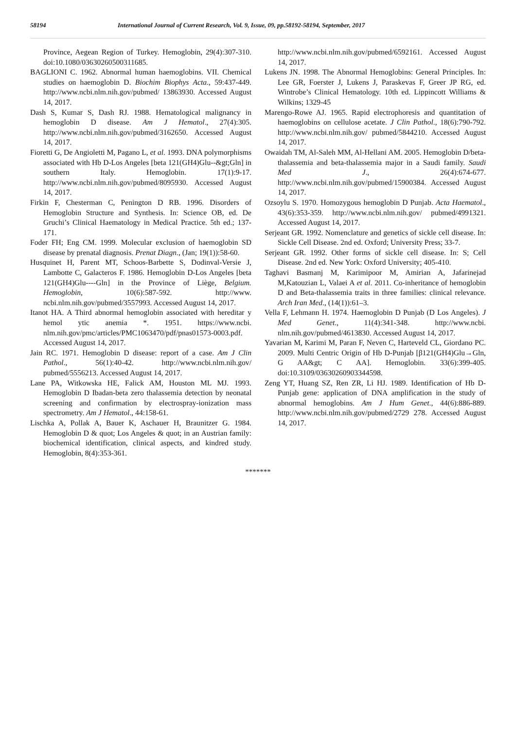58194 International Journal of Current Research, Vol. 9, Issue, 09, pp.58192-58194, September, 2017
Province, Aegean Region of Turkey. Hemoglobin, 29(4):307-310. doi:10.1080/03630260500311685.
BAGLIONI C. 1962. Abnormal human haemoglobins. VII. Chemical studies on haemoglobin D. Biochim Biophys Acta., 59:437-449. http://www.ncbi.nlm.nih.gov/pubmed/ 13863930. Accessed August 14, 2017.
Dash S, Kumar S, Dash RJ. 1988. Hematological malignancy in hemoglobin D disease. Am J Hematol., 27(4):305. http://www.ncbi.nlm.nih.gov/pubmed/3162650. Accessed August 14, 2017.
Fioretti G, De Angioletti M, Pagano L, et al. 1993. DNA polymorphisms associated with Hb D-Los Angeles [beta 121(GH4)Glu--&gt;Gln] in southern Italy. Hemoglobin. 17(1):9-17. http://www.ncbi.nlm.nih.gov/pubmed/8095930. Accessed August 14, 2017.
Firkin F, Chesterman C, Penington D RB. 1996. Disorders of Hemoglobin Structure and Synthesis. In: Science OB, ed. De Gruchi’s Clinical Haematology in Medical Practice. 5th ed.; 137-171.
Foder FH; Eng CM. 1999. Molecular exclusion of haemoglobin SD disease by prenatal diagnosis. Prenat Diagn., (Jan; 19(1)):58-60.
Husquinet H, Parent MT, Schoos-Barbette S, Dodinval-Versie J, Lambotte C, Galacteros F. 1986. Hemoglobin D-Los Angeles [beta 121(GH4)Glu----Gln] in the Province of Liège, Belgium. Hemoglobin, 10(6):587-592. http://www. ncbi.nlm.nih.gov/pubmed/3557993. Accessed August 14, 2017.
Itanot HA. A Third abnormal hemoglobin associated with hereditar y hemol ytic anemia *. 1951. https://www.ncbi. nlm.nih.gov/pmc/articles/PMC1063470/pdf/pnas01573-0003.pdf. Accessed August 14, 2017.
Jain RC. 1971. Hemoglobin D disease: report of a case. Am J Clin Pathol., 56(1):40-42. http://www.ncbi.nlm.nih.gov/ pubmed/5556213. Accessed August 14, 2017.
Lane PA, Witkowska HE, Falick AM, Houston ML MJ. 1993. Hemoglobin D Ibadan-beta zero thalassemia detection by neonatal screening and confirmation by electrospray-ionization mass spectrometry. Am J Hematol., 44:158-61.
Lischka A, Pollak A, Bauer K, Aschauer H, Braunitzer G. 1984. Hemoglobin D & quot; Los Angeles & quot; in an Austrian family: biochemical identification, clinical aspects, and kindred study. Hemoglobin, 8(4):353-361.
http://www.ncbi.nlm.nih.gov/pubmed/6592161. Accessed August 14, 2017.
Lukens JN. 1998. The Abnormal Hemoglobins: General Principles. In: Lee GR, Foerster J, Lukens J, Paraskevas F, Greer JP RG, ed. Wintrobe’s Clinical Hematology. 10th ed. Lippincott Williams & Wilkins; 1329-45
Marengo-Rowe AJ. 1965. Rapid electrophoresis and quantitation of haemoglobins on cellulose acetate. J Clin Pathol., 18(6):790-792. http://www.ncbi.nlm.nih.gov/ pubmed/5844210. Accessed August 14, 2017.
Owaidah TM, Al-Saleh MM, Al-Hellani AM. 2005. Hemoglobin D/beta-thalassemia and beta-thalassemia major in a Saudi family. Saudi Med J., 26(4):674-677. http://www.ncbi.nlm.nih.gov/pubmed/15900384. Accessed August 14, 2017.
Ozsoylu S. 1970. Homozygous hemoglobin D Punjab. Acta Haematol., 43(6):353-359. http://www.ncbi.nlm.nih.gov/ pubmed/4991321. Accessed August 14, 2017.
Serjeant GR. 1992. Nomenclature and genetics of sickle cell disease. In: Sickle Cell Disease. 2nd ed. Oxford; University Press; 33-7.
Serjeant GR. 1992. Other forms of sickle cell disease. In: S; Cell Disease. 2nd ed. New York: Oxford University; 405-410.
Taghavi Basmanj M, Karimipoor M, Amirian A, Jafarinejad M,Katouzian L, Valaei A et al. 2011. Co-inheritance of hemoglobin D and Beta-thalassemia traits in three families: clinical relevance. Arch Iran Med., (14(1)):61–3.
Vella F, Lehmann H. 1974. Haemoglobin D Punjab (D Los Angeles). J Med Genet., 11(4):341-348. http://www.ncbi. nlm.nih.gov/pubmed/4613830. Accessed August 14, 2017.
Yavarian M, Karimi M, Paran F, Neven C, Harteveld CL, Giordano PC. 2009. Multi Centric Origin of Hb D-Punjab [β121(GH4)Glu→Gln, G AA&gt; C AA]. Hemoglobin. 33(6):399-405. doi:10.3109/03630260903344598.
Zeng YT, Huang SZ, Ren ZR, Li HJ. 1989. Identification of Hb D-Punjab gene: application of DNA amplification in the study of abnormal hemoglobins. Am J Hum Genet., 44(6):886-889. http://www.ncbi.nlm.nih.gov/pubmed/2729 278. Accessed August 14, 2017.
*******